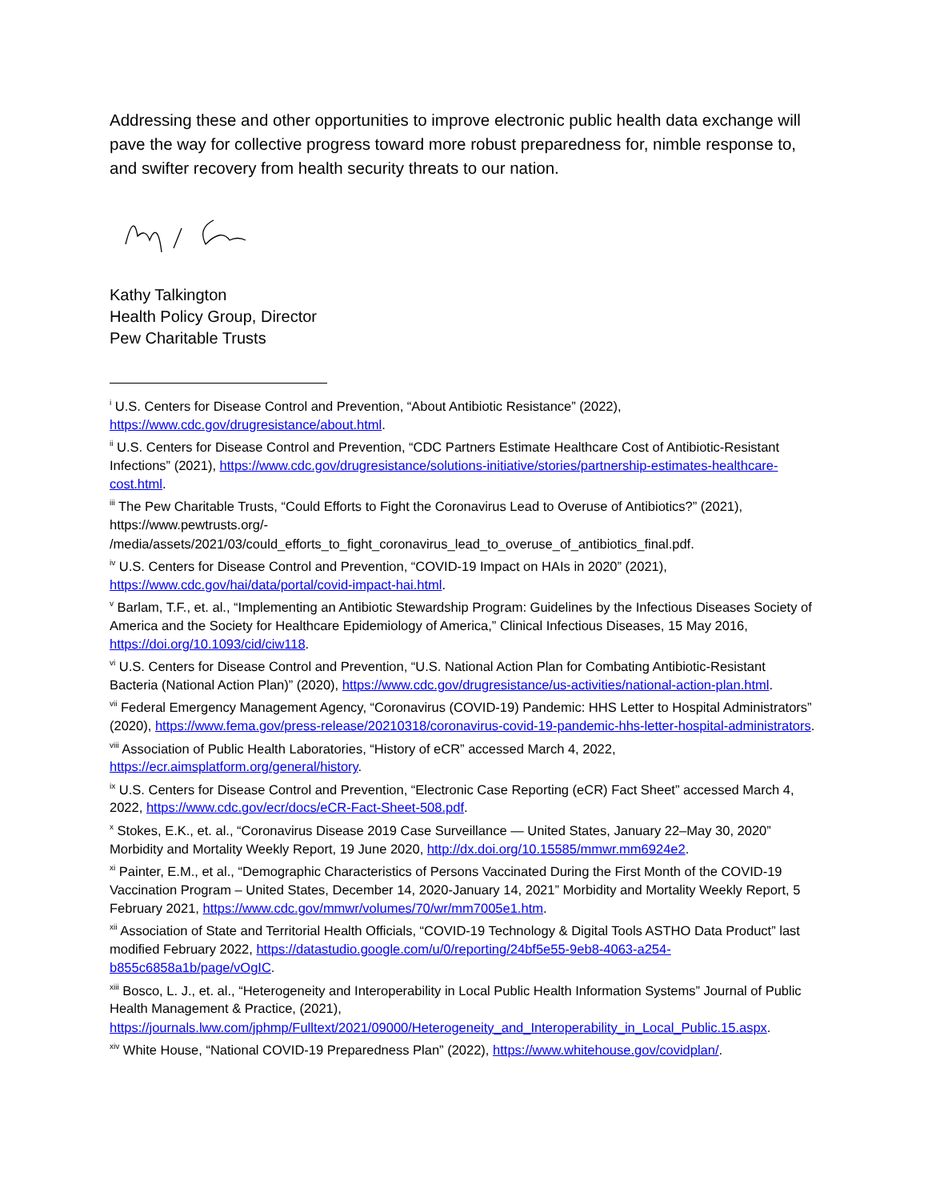Addressing these and other opportunities to improve electronic public health data exchange will pave the way for collective progress toward more robust preparedness for, nimble response to, and swifter recovery from health security threats to our nation.
Kathy Talkington
Health Policy Group, Director
Pew Charitable Trusts
<sup>i</sup> U.S. Centers for Disease Control and Prevention, “About Antibiotic Resistance” (2022), https://www.cdc.gov/drugresistance/about.html.
<sup>ii</sup> U.S. Centers for Disease Control and Prevention, “CDC Partners Estimate Healthcare Cost of Antibiotic-Resistant Infections” (2021), https://www.cdc.gov/drugresistance/solutions-initiative/stories/partnership-estimates-healthcare-cost.html.
<sup>iii</sup> The Pew Charitable Trusts, “Could Efforts to Fight the Coronavirus Lead to Overuse of Antibiotics?” (2021), https://www.pewtrusts.org/-
/media/assets/2021/03/could_efforts_to_fight_coronavirus_lead_to_overuse_of_antibiotics_final.pdf.
<sup>iv</sup> U.S. Centers for Disease Control and Prevention, “COVID-19 Impact on HAIs in 2020” (2021), https://www.cdc.gov/hai/data/portal/covid-impact-hai.html.
<sup>v</sup> Barlam, T.F., et. al., “Implementing an Antibiotic Stewardship Program: Guidelines by the Infectious Diseases Society of America and the Society for Healthcare Epidemiology of America,” Clinical Infectious Diseases, 15 May 2016, https://doi.org/10.1093/cid/ciw118.
<sup>vi</sup> U.S. Centers for Disease Control and Prevention, “U.S. National Action Plan for Combating Antibiotic-Resistant Bacteria (National Action Plan)” (2020), https://www.cdc.gov/drugresistance/us-activities/national-action-plan.html.
<sup>vii</sup> Federal Emergency Management Agency, “Coronavirus (COVID-19) Pandemic: HHS Letter to Hospital Administrators” (2020), https://www.fema.gov/press-release/20210318/coronavirus-covid-19-pandemic-hhs-letter-hospital-administrators.
<sup>viii</sup> Association of Public Health Laboratories, “History of eCR” accessed March 4, 2022, https://ecr.aimsplatform.org/general/history.
<sup>ix</sup> U.S. Centers for Disease Control and Prevention, “Electronic Case Reporting (eCR) Fact Sheet” accessed March 4, 2022, https://www.cdc.gov/ecr/docs/eCR-Fact-Sheet-508.pdf.
<sup>x</sup> Stokes, E.K., et. al., “Coronavirus Disease 2019 Case Surveillance — United States, January 22–May 30, 2020” Morbidity and Mortality Weekly Report, 19 June 2020, http://dx.doi.org/10.15585/mmwr.mm6924e2.
<sup>xi</sup> Painter, E.M., et al., “Demographic Characteristics of Persons Vaccinated During the First Month of the COVID-19 Vaccination Program – United States, December 14, 2020-January 14, 2021” Morbidity and Mortality Weekly Report, 5 February 2021, https://www.cdc.gov/mmwr/volumes/70/wr/mm7005e1.htm.
<sup>xii</sup> Association of State and Territorial Health Officials, “COVID-19 Technology & Digital Tools ASTHO Data Product” last modified February 2022, https://datastudio.google.com/u/0/reporting/24bf5e55-9eb8-4063-a254-b855c6858a1b/page/vOgIC.
<sup>xiii</sup> Bosco, L. J., et. al., “Heterogeneity and Interoperability in Local Public Health Information Systems” Journal of Public Health Management & Practice, (2021), https://journals.lww.com/jphmp/Fulltext/2021/09000/Heterogeneity_and_Interoperability_in_Local_Public.15.aspx.
<sup>xiv</sup> White House, “National COVID-19 Preparedness Plan” (2022), https://www.whitehouse.gov/covidplan/.